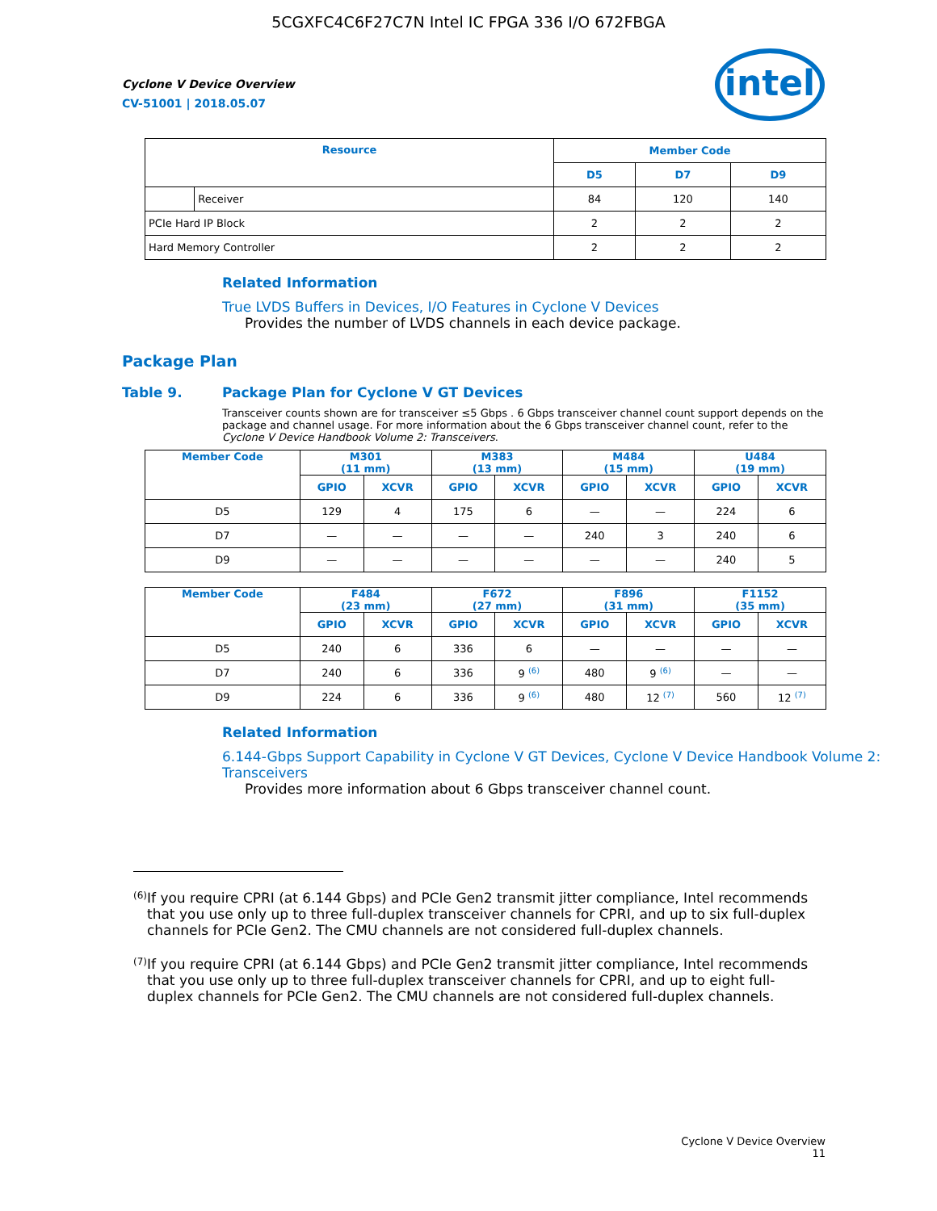5CGXFC4C6F27C7N Intel IC FPGA 336 I/O 672FBGA
Cyclone V Device Overview
CV-51001 | 2018.05.07
intel
| Resource | | Member Code | | |
| --- | --- | --- | --- | --- |
| | | D5 | D7 | D9 |
| | Receiver | 84 | 120 | 140 |
| PCIe Hard IP Block | | 2 | 2 | 2 |
| Hard Memory Controller | | 2 | 2 | 2 |
Related Information
True LVDS Buffers in Devices, I/O Features in Cyclone V Devices
Provides the number of LVDS channels in each device package.
Package Plan
Table 9. Package Plan for Cyclone V GT Devices
Transceiver counts shown are for transceiver ≤5 Gbps . 6 Gbps transceiver channel count support depends on the package and channel usage. For more information about the 6 Gbps transceiver channel count, refer to the Cyclone V Device Handbook Volume 2: Transceivers.
| Member Code | M301 (11 mm) | | M383 (13 mm) | | M484 (15 mm) | | U484 (19 mm) | |
| --- | --- | --- | --- | --- | --- | --- | --- | --- |
| | GPIO | XCVR | GPIO | XCVR | GPIO | XCVR | GPIO | XCVR |
| D5 | 129 | 4 | 175 | 6 | — | — | 224 | 6 |
| D7 | — | — | — | — | 240 | 3 | 240 | 6 |
| D9 | — | — | — | — | — | — | 240 | 5 |
| Member Code | F484 (23 mm) | | F672 (27 mm) | | F896 (31 mm) | | F1152 (35 mm) | |
| --- | --- | --- | --- | --- | --- | --- | --- | --- |
| | GPIO | XCVR | GPIO | XCVR | GPIO | XCVR | GPIO | XCVR |
| D5 | 240 | 6 | 336 | 6 | — | — | — | — |
| D7 | 240 | 6 | 336 | 9 <sup>(6)</sup> | 480 | 9 <sup>(6)</sup> | — | — |
| D9 | 224 | 6 | 336 | 9 <sup>(6)</sup> | 480 | 12 <sup>(7)</sup> | 560 | 12 <sup>(7)</sup> |
Related Information
6.144-Gbps Support Capability in Cyclone V GT Devices, Cyclone V Device Handbook Volume 2: Transceivers
Provides more information about 6 Gbps transceiver channel count.
<sup>(6)</sup>
If you require CPRI (at 6.144 Gbps) and PCIe Gen2 transmit jitter compliance, Intel recommends that you use only up to three full-duplex transceiver channels for CPRI, and up to six full-duplex channels for PCIe Gen2. The CMU channels are not considered full-duplex channels.
<sup>(7)</sup>
If you require CPRI (at 6.144 Gbps) and PCIe Gen2 transmit jitter compliance, Intel recommends that you use only up to three full-duplex transceiver channels for CPRI, and up to eight full-duplex channels for PCIe Gen2. The CMU channels are not considered full-duplex channels.
Cyclone V Device Overview
11